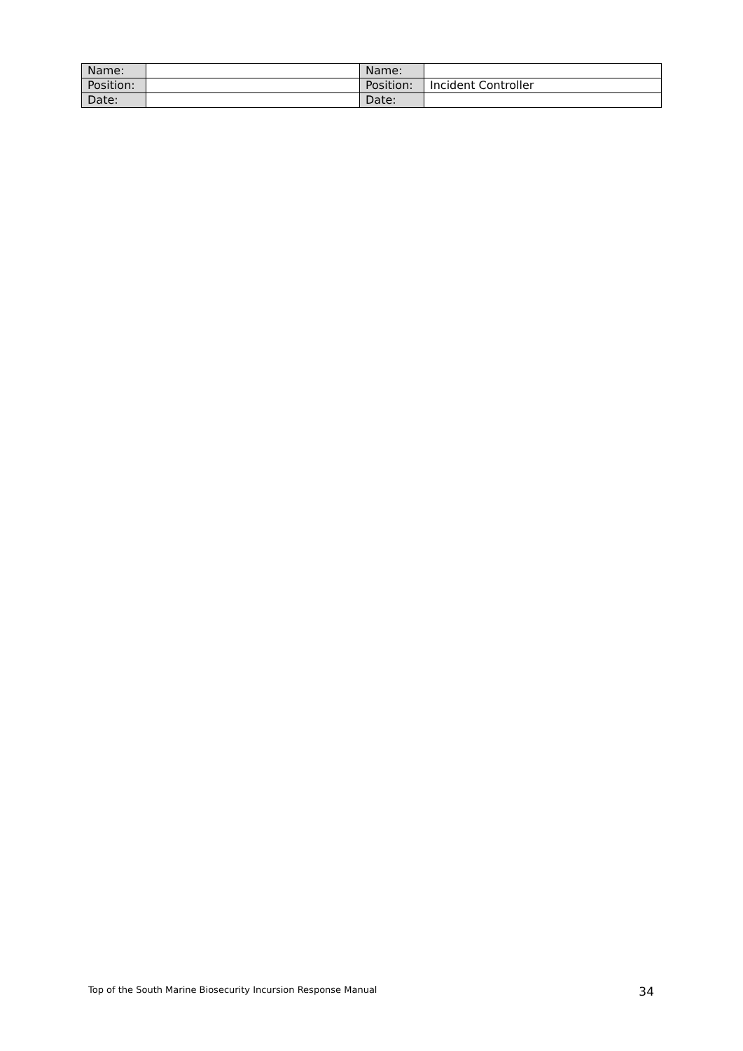| Name: | | Name: | |
| Position: | | Position: | Incident Controller |
| Date: | | Date: | |
Top of the South Marine Biosecurity Incursion Response Manual 34